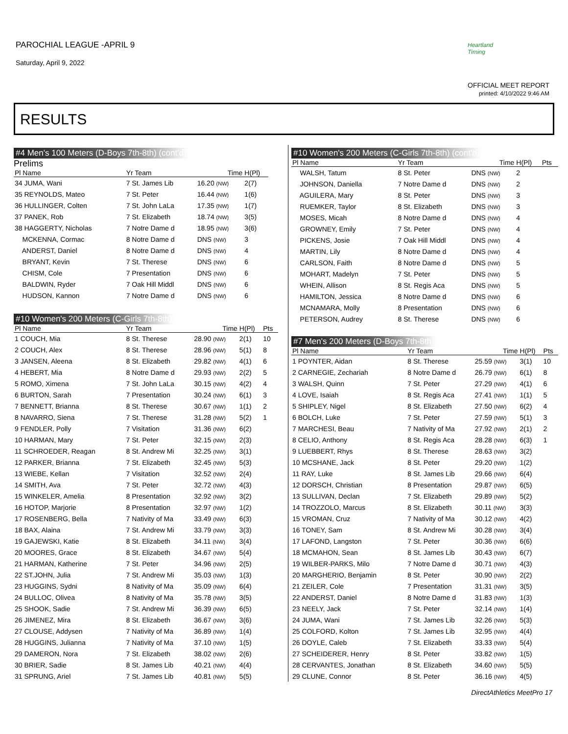PAROCHIAL LEAGUE -APRIL 9
Saturday, April 9, 2022
Heartland Timing
OFFICIAL MEET REPORT
printed: 4/10/2022 9:46 AM
RESULTS
#4 Men's 100 Meters (D-Boys 7th-8th) (cont'd)
Prelims
| Pl Name | Yr Team | Time | H(Pl) |
| --- | --- | --- | --- |
| 34 JUMA, Wani | 7 St. James Lib | 16.20 (NW) | 2(7) |
| 35 REYNOLDS, Mateo | 7 St. Peter | 16.44 (NW) | 1(6) |
| 36 HULLINGER, Colten | 7 St. John LaLa | 17.35 (NW) | 1(7) |
| 37 PANEK, Rob | 7 St. Elizabeth | 18.74 (NW) | 3(5) |
| 38 HAGGERTY, Nicholas | 7 Notre Dame d | 18.95 (NW) | 3(6) |
| MCKENNA, Cormac | 8 Notre Dame d | DNS (NW) | 3 |
| ANDERST, Daniel | 8 Notre Dame d | DNS (NW) | 4 |
| BRYANT, Kevin | 7 St. Therese | DNS (NW) | 6 |
| CHISM, Cole | 7 Presentation | DNS (NW) | 6 |
| BALDWIN, Ryder | 7 Oak Hill Middl | DNS (NW) | 6 |
| HUDSON, Kannon | 7 Notre Dame d | DNS (NW) | 6 |
#10 Women's 200 Meters (C-Girls 7th-8th)
| Pl Name | Yr Team | Time | H(Pl) | Pts |
| --- | --- | --- | --- | --- |
| 1 COUCH, Mia | 8 St. Therese | 28.90 (NW) | 2(1) | 10 |
| 2 COUCH, Alex | 8 St. Therese | 28.96 (NW) | 5(1) | 8 |
| 3 JANSEN, Aleena | 8 St. Elizabeth | 29.82 (NW) | 4(1) | 6 |
| 4 HEBERT, Mia | 8 Notre Dame d | 29.93 (NW) | 2(2) | 5 |
| 5 ROMO, Ximena | 7 St. John LaLa | 30.15 (NW) | 4(2) | 4 |
| 6 BURTON, Sarah | 7 Presentation | 30.24 (NW) | 6(1) | 3 |
| 7 BENNETT, Brianna | 8 St. Therese | 30.67 (NW) | 1(1) | 2 |
| 8 NAVARRO, Siena | 7 St. Therese | 31.28 (NW) | 5(2) | 1 |
| 9 FENDLER, Polly | 7 Visitation | 31.36 (NW) | 6(2) | |
| 10 HARMAN, Mary | 7 St. Peter | 32.15 (NW) | 2(3) | |
| 11 SCHROEDER, Reagan | 8 St. Andrew Mi | 32.25 (NW) | 3(1) | |
| 12 PARKER, Brianna | 7 St. Elizabeth | 32.45 (NW) | 5(3) | |
| 13 WIEBE, Kellan | 7 Visitation | 32.52 (NW) | 2(4) | |
| 14 SMITH, Ava | 7 St. Peter | 32.72 (NW) | 4(3) | |
| 15 WINKELER, Amelia | 8 Presentation | 32.92 (NW) | 3(2) | |
| 16 HOTOP, Marjorie | 8 Presentation | 32.97 (NW) | 1(2) | |
| 17 ROSENBERG, Bella | 7 Nativity of Ma | 33.49 (NW) | 6(3) | |
| 18 BAX, Alaina | 7 St. Andrew Mi | 33.79 (NW) | 3(3) | |
| 19 GAJEWSKI, Katie | 8 St. Elizabeth | 34.11 (NW) | 3(4) | |
| 20 MOORES, Grace | 8 St. Elizabeth | 34.67 (NW) | 5(4) | |
| 21 HARMAN, Katherine | 7 St. Peter | 34.96 (NW) | 2(5) | |
| 22 ST.JOHN, Julia | 7 St. Andrew Mi | 35.03 (NW) | 1(3) | |
| 23 HUGGINS, Sydni | 8 Nativity of Ma | 35.09 (NW) | 6(4) | |
| 24 BULLOC, Olivea | 8 Nativity of Ma | 35.78 (NW) | 3(5) | |
| 25 SHOOK, Sadie | 7 St. Andrew Mi | 36.39 (NW) | 6(5) | |
| 26 JIMENEZ, Mira | 8 St. Elizabeth | 36.67 (NW) | 3(6) | |
| 27 CLOUSE, Addysen | 7 Nativity of Ma | 36.89 (NW) | 1(4) | |
| 28 HUGGINS, Julianna | 7 Nativity of Ma | 37.10 (NW) | 1(5) | |
| 29 DAMERON, Nora | 7 St. Elizabeth | 38.02 (NW) | 2(6) | |
| 30 BRIER, Sadie | 8 St. James Lib | 40.21 (NW) | 4(4) | |
| 31 SPRUNG, Ariel | 7 St. James Lib | 40.81 (NW) | 5(5) | |
#10 Women's 200 Meters (C-Girls 7th-8th) (cont'd)
| Pl Name | Yr Team | Time | H(Pl) | Pts |
| --- | --- | --- | --- | --- |
| WALSH, Tatum | 8 St. Peter | DNS (NW) | 2 | |
| JOHNSON, Daniella | 7 Notre Dame d | DNS (NW) | 2 | |
| AGUILERA, Mary | 8 St. Peter | DNS (NW) | 3 | |
| RUEMKER, Taylor | 8 St. Elizabeth | DNS (NW) | 3 | |
| MOSES, Micah | 8 Notre Dame d | DNS (NW) | 4 | |
| GROWNEY, Emily | 7 St. Peter | DNS (NW) | 4 | |
| PICKENS, Josie | 7 Oak Hill Middl | DNS (NW) | 4 | |
| MARTIN, Lily | 8 Notre Dame d | DNS (NW) | 4 | |
| CARLSON, Faith | 8 Notre Dame d | DNS (NW) | 5 | |
| MOHART, Madelyn | 7 St. Peter | DNS (NW) | 5 | |
| WHEIN, Allison | 8 St. Regis Aca | DNS (NW) | 5 | |
| HAMILTON, Jessica | 8 Notre Dame d | DNS (NW) | 6 | |
| MCNAMARA, Molly | 8 Presentation | DNS (NW) | 6 | |
| PETERSON, Audrey | 8 St. Therese | DNS (NW) | 6 | |
#7 Men's 200 Meters (D-Boys 7th-8th)
| Pl Name | Yr Team | Time | H(Pl) | Pts |
| --- | --- | --- | --- | --- |
| 1 POYNTER, Aidan | 8 St. Therese | 25.59 (NW) | 3(1) | 10 |
| 2 CARNEGIE, Zechariah | 8 Notre Dame d | 26.79 (NW) | 6(1) | 8 |
| 3 WALSH, Quinn | 7 St. Peter | 27.29 (NW) | 4(1) | 6 |
| 4 LOVE, Isaiah | 8 St. Regis Aca | 27.41 (NW) | 1(1) | 5 |
| 5 SHIPLEY, Nigel | 8 St. Elizabeth | 27.50 (NW) | 6(2) | 4 |
| 6 BOLCH, Luke | 7 St. Peter | 27.59 (NW) | 5(1) | 3 |
| 7 MARCHESI, Beau | 7 Nativity of Ma | 27.92 (NW) | 2(1) | 2 |
| 8 CELIO, Anthony | 8 St. Regis Aca | 28.28 (NW) | 6(3) | 1 |
| 9 LUEBBERT, Rhys | 8 St. Therese | 28.63 (NW) | 3(2) | |
| 10 MCSHANE, Jack | 8 St. Peter | 29.20 (NW) | 1(2) | |
| 11 RAY, Luke | 8 St. James Lib | 29.66 (NW) | 6(4) | |
| 12 DORSCH, Christian | 8 Presentation | 29.87 (NW) | 6(5) | |
| 13 SULLIVAN, Declan | 7 St. Elizabeth | 29.89 (NW) | 5(2) | |
| 14 TROZZOLO, Marcus | 8 St. Elizabeth | 30.11 (NW) | 3(3) | |
| 15 VROMAN, Cruz | 7 Nativity of Ma | 30.12 (NW) | 4(2) | |
| 16 TONEY, Sam | 8 St. Andrew Mi | 30.28 (NW) | 3(4) | |
| 17 LAFOND, Langston | 7 St. Peter | 30.36 (NW) | 6(6) | |
| 18 MCMAHON, Sean | 8 St. James Lib | 30.43 (NW) | 6(7) | |
| 19 WILBER-PARKS, Milo | 7 Notre Dame d | 30.71 (NW) | 4(3) | |
| 20 MARGHERIO, Benjamin | 8 St. Peter | 30.90 (NW) | 2(2) | |
| 21 ZEILER, Cole | 7 Presentation | 31.31 (NW) | 3(5) | |
| 22 ANDERST, Daniel | 8 Notre Dame d | 31.83 (NW) | 1(3) | |
| 23 NEELY, Jack | 7 St. Peter | 32.14 (NW) | 1(4) | |
| 24 JUMA, Wani | 7 St. James Lib | 32.26 (NW) | 5(3) | |
| 25 COLFORD, Kolton | 7 St. James Lib | 32.95 (NW) | 4(4) | |
| 26 DOYLE, Caleb | 7 St. Elizabeth | 33.33 (NW) | 5(4) | |
| 27 SCHEIDERER, Henry | 8 St. Peter | 33.82 (NW) | 1(5) | |
| 28 CERVANTES, Jonathan | 8 St. Elizabeth | 34.60 (NW) | 5(5) | |
| 29 CLUNE, Connor | 8 St. Peter | 36.16 (NW) | 4(5) | |
DirectAthletics MeetPro 17